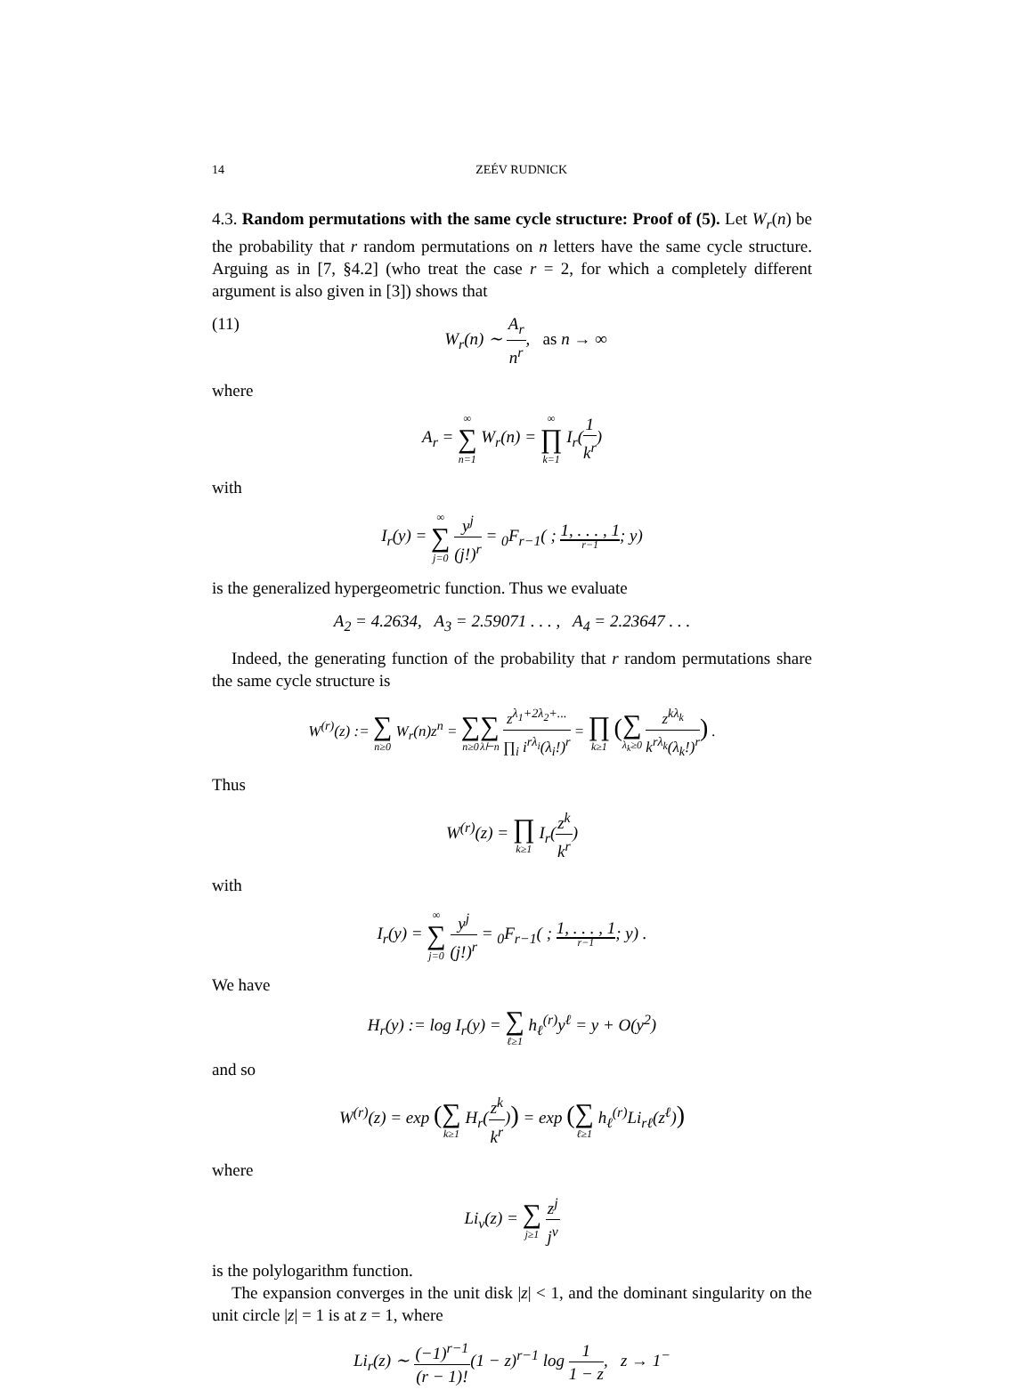14 ZEÉV RUDNICK
4.3. Random permutations with the same cycle structure: Proof of (5). Let W<sub>r</sub>(n) be the probability that r random permutations on n letters have the same cycle structure. Arguing as in [7, §4.2] (who treat the case r = 2, for which a completely different argument is also given in [3]) shows that
(11) W<sub>r</sub>(n) ∼ A<sub>r</sub> n<sup>r</sup>, as n → ∞
where
A<sub>r</sub> = ∞ ∑ n=1 W<sub>r</sub>(n) = ∞ ∏ k=1 I<sub>r</sub>(1 k<sup>r</sup>)
with
I<sub>r</sub>(y) = ∞ ∑ j=0 y<sup>j</sup> (j!)<sup>r</sup> = <sub>0</sub>F<sub>r−1</sub>( ; 1, . . . , 1
r−1; y)
is the generalized hypergeometric function. Thus we evaluate
A<sub>2</sub> = 4.2634, A<sub>3</sub> = 2.59071 . . . , A<sub>4</sub> = 2.23647 . . .
Indeed, the generating function of the probability that r random permutations share the same cycle structure is
W<sup>(r)</sup>(z) := ∑ n≥0 W<sub>r</sub>(n)z<sup>n</sup> = ∑ n≥0∑ λ⊢n z<sup>λ<sub>1</sub>+2λ<sub>2</sub>+...</sup> ∏<sub>i</sub> i<sup>rλ<sub>i</sub></sup>(λ<sub>i</sub>!)<sup>r</sup> = ∏ k≥1 (∑ λ<sub>k</sub>≥0 z<sup>kλ<sub>k</sub></sup> k<sup>rλ<sub>k</sub></sup>(λ<sub>k</sub>!)<sup>r</sup>) .
Thus
W<sup>(r)</sup>(z) = ∏ k≥1 I<sub>r</sub>(z<sup>k</sup> k<sup>r</sup>)
with
I<sub>r</sub>(y) = ∞ ∑ j=0 y<sup>j</sup> (j!)<sup>r</sup> = <sub>0</sub>F<sub>r−1</sub>( ; 1, . . . , 1
r−1; y) .
We have
H<sub>r</sub>(y) := log I<sub>r</sub>(y) = ∑ ℓ≥1 h<sub>ℓ</sub><sup>(r)</sup>y<sup>ℓ</sup> = y + O(y<sup>2</sup>)
and so
W<sup>(r)</sup>(z) = exp (∑ k≥1 H<sub>r</sub>(z<sup>k</sup> k<sup>r</sup>)) = exp (∑ ℓ≥1 h<sub>ℓ</sub><sup>(r)</sup>Li<sub>rℓ</sub>(z<sup>ℓ</sup>))
where
Li<sub>ν</sub>(z) = ∑ j≥1 z<sup>j</sup> j<sup>ν</sup>
is the polylogarithm function.
The expansion converges in the unit disk |z| < 1, and the dominant singularity on the unit circle |z| = 1 is at z = 1, where
Li<sub>r</sub>(z) ∼ (−1)<sup>r−1</sup> (r − 1)!(1 − z)<sup>r−1</sup> log 1 1 − z, z → 1<sup>−</sup>